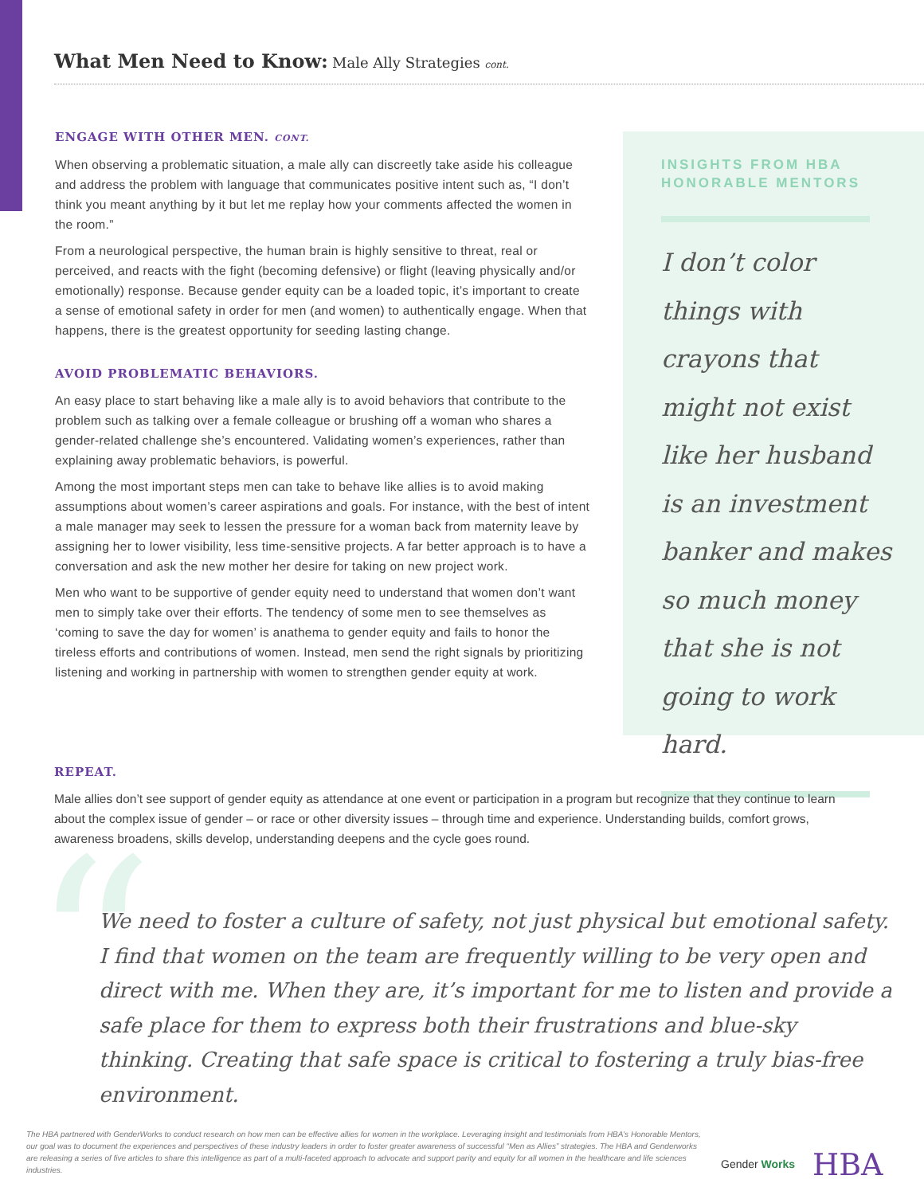What Men Need to Know: Male Ally Strategies cont.
ENGAGE WITH OTHER MEN. CONT.
When observing a problematic situation, a male ally can discreetly take aside his colleague and address the problem with language that communicates positive intent such as, “I don’t think you meant anything by it but let me replay how your comments affected the women in the room.”
From a neurological perspective, the human brain is highly sensitive to threat, real or perceived, and reacts with the fight (becoming defensive) or flight (leaving physically and/or emotionally) response. Because gender equity can be a loaded topic, it’s important to create a sense of emotional safety in order for men (and women) to authentically engage. When that happens, there is the greatest opportunity for seeding lasting change.
AVOID PROBLEMATIC BEHAVIORS.
An easy place to start behaving like a male ally is to avoid behaviors that contribute to the problem such as talking over a female colleague or brushing off a woman who shares a gender-related challenge she’s encountered. Validating women’s experiences, rather than explaining away problematic behaviors, is powerful.
Among the most important steps men can take to behave like allies is to avoid making assumptions about women’s career aspirations and goals. For instance, with the best of intent a male manager may seek to lessen the pressure for a woman back from maternity leave by assigning her to lower visibility, less time-sensitive projects. A far better approach is to have a conversation and ask the new mother her desire for taking on new project work.
Men who want to be supportive of gender equity need to understand that women don’t want men to simply take over their efforts. The tendency of some men to see themselves as ‘coming to save the day for women’ is anathema to gender equity and fails to honor the tireless efforts and contributions of women. Instead, men send the right signals by prioritizing listening and working in partnership with women to strengthen gender equity at work.
INSIGHTS FROM HBA
HONORABLE MENTORS
I don’t color things with crayons that might not exist like her husband is an investment banker and makes so much money that she is not going to work hard.
REPEAT.
Male allies don’t see support of gender equity as attendance at one event or participation in a program but recognize that they continue to learn about the complex issue of gender – or race or other diversity issues – through time and experience. Understanding builds, comfort grows, awareness broadens, skills develop, understanding deepens and the cycle goes round.
“
We need to foster a culture of safety, not just physical but emotional safety. I find that women on the team are frequently willing to be very open and direct with me. When they are, it’s important for me to listen and provide a safe place for them to express both their frustrations and blue-sky thinking. Creating that safe space is critical to fostering a truly bias-free environment.
The HBA partnered with GenderWorks to conduct research on how men can be effective allies for women in the workplace. Leveraging insight and testimonials from HBA’s Honorable Mentors, our goal was to document the experiences and perspectives of these industry leaders in order to foster greater awareness of successful “Men as Allies” strategies. The HBA and Genderworks are releasing a series of five articles to share this intelligence as part of a multi-faceted approach to advocate and support parity and equity for all women in the healthcare and life sciences industries.
Gender Works HBA